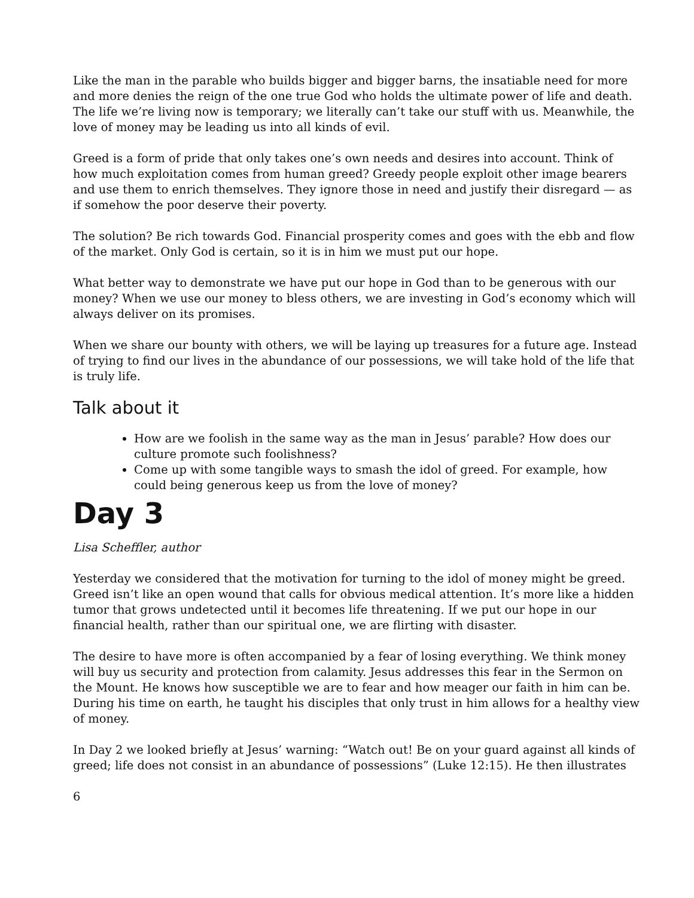Like the man in the parable who builds bigger and bigger barns, the insatiable need for more and more denies the reign of the one true God who holds the ultimate power of life and death. The life we’re living now is temporary; we literally can’t take our stuff with us. Meanwhile, the love of money may be leading us into all kinds of evil.
Greed is a form of pride that only takes one’s own needs and desires into account. Think of how much exploitation comes from human greed? Greedy people exploit other image bearers and use them to enrich themselves. They ignore those in need and justify their disregard — as if somehow the poor deserve their poverty.
The solution? Be rich towards God. Financial prosperity comes and goes with the ebb and flow of the market. Only God is certain, so it is in him we must put our hope.
What better way to demonstrate we have put our hope in God than to be generous with our money? When we use our money to bless others, we are investing in God’s economy which will always deliver on its promises.
When we share our bounty with others, we will be laying up treasures for a future age. Instead of trying to find our lives in the abundance of our possessions, we will take hold of the life that is truly life.
Talk about it
How are we foolish in the same way as the man in Jesus’ parable? How does our culture promote such foolishness?
Come up with some tangible ways to smash the idol of greed. For example, how could being generous keep us from the love of money?
Day 3
Lisa Scheffler, author
Yesterday we considered that the motivation for turning to the idol of money might be greed. Greed isn’t like an open wound that calls for obvious medical attention. It’s more like a hidden tumor that grows undetected until it becomes life threatening. If we put our hope in our financial health, rather than our spiritual one, we are flirting with disaster.
The desire to have more is often accompanied by a fear of losing everything. We think money will buy us security and protection from calamity. Jesus addresses this fear in the Sermon on the Mount. He knows how susceptible we are to fear and how meager our faith in him can be. During his time on earth, he taught his disciples that only trust in him allows for a healthy view of money.
In Day 2 we looked briefly at Jesus’ warning: “Watch out! Be on your guard against all kinds of greed; life does not consist in an abundance of possessions” (Luke 12:15). He then illustrates
6